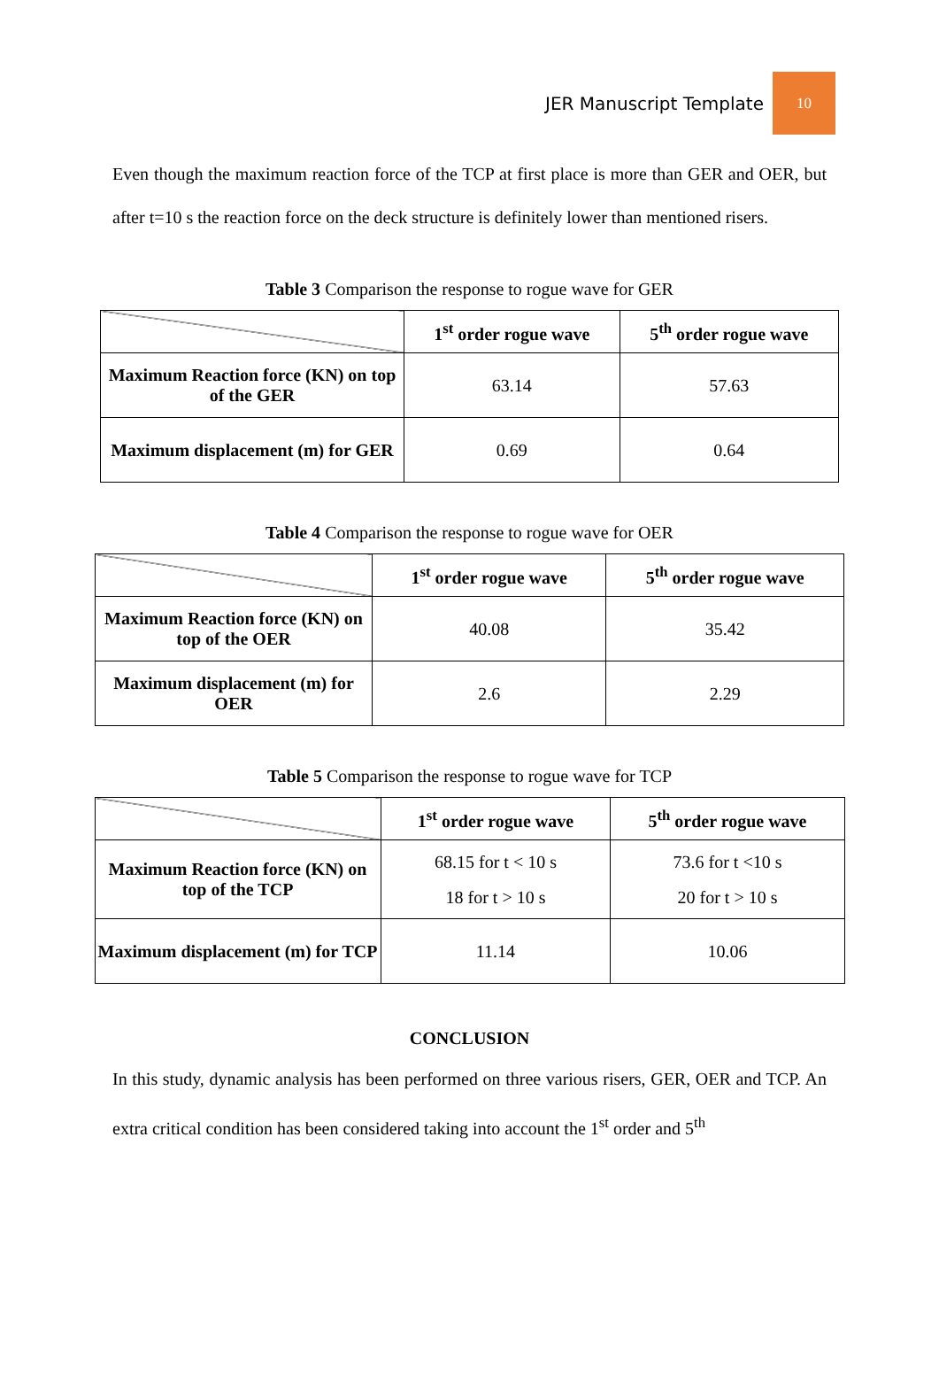JER Manuscript Template
10
Even though the maximum reaction force of the TCP at first place is more than GER and OER, but after t=10 s the reaction force on the deck structure is definitely lower than mentioned risers.
Table 3 Comparison the response to rogue wave for GER
| | 1<sup>st</sup> order rogue wave | 5<sup>th</sup> order rogue wave |
| Maximum Reaction force (KN) on top of the GER | 63.14 | 57.63 |
| Maximum displacement (m) for GER | 0.69 | 0.64 |
Table 4 Comparison the response to rogue wave for OER
| | 1<sup>st</sup> order rogue wave | 5<sup>th</sup> order rogue wave |
| Maximum Reaction force (KN) on top of the OER | 40.08 | 35.42 |
| Maximum displacement (m) for OER | 2.6 | 2.29 |
Table 5 Comparison the response to rogue wave for TCP
| | 1<sup>st</sup> order rogue wave | 5<sup>th</sup> order rogue wave |
| Maximum Reaction force (KN) on top of the TCP | 68.15 for t < 10 s 18 for t > 10 s | 73.6 for t <10 s 20 for t > 10 s |
| Maximum displacement (m) for TCP | 11.14 | 10.06 |
CONCLUSION
In this study, dynamic analysis has been performed on three various risers, GER, OER and TCP. An extra critical condition has been considered taking into account the 1<sup>st</sup> order and 5<sup>th</sup>